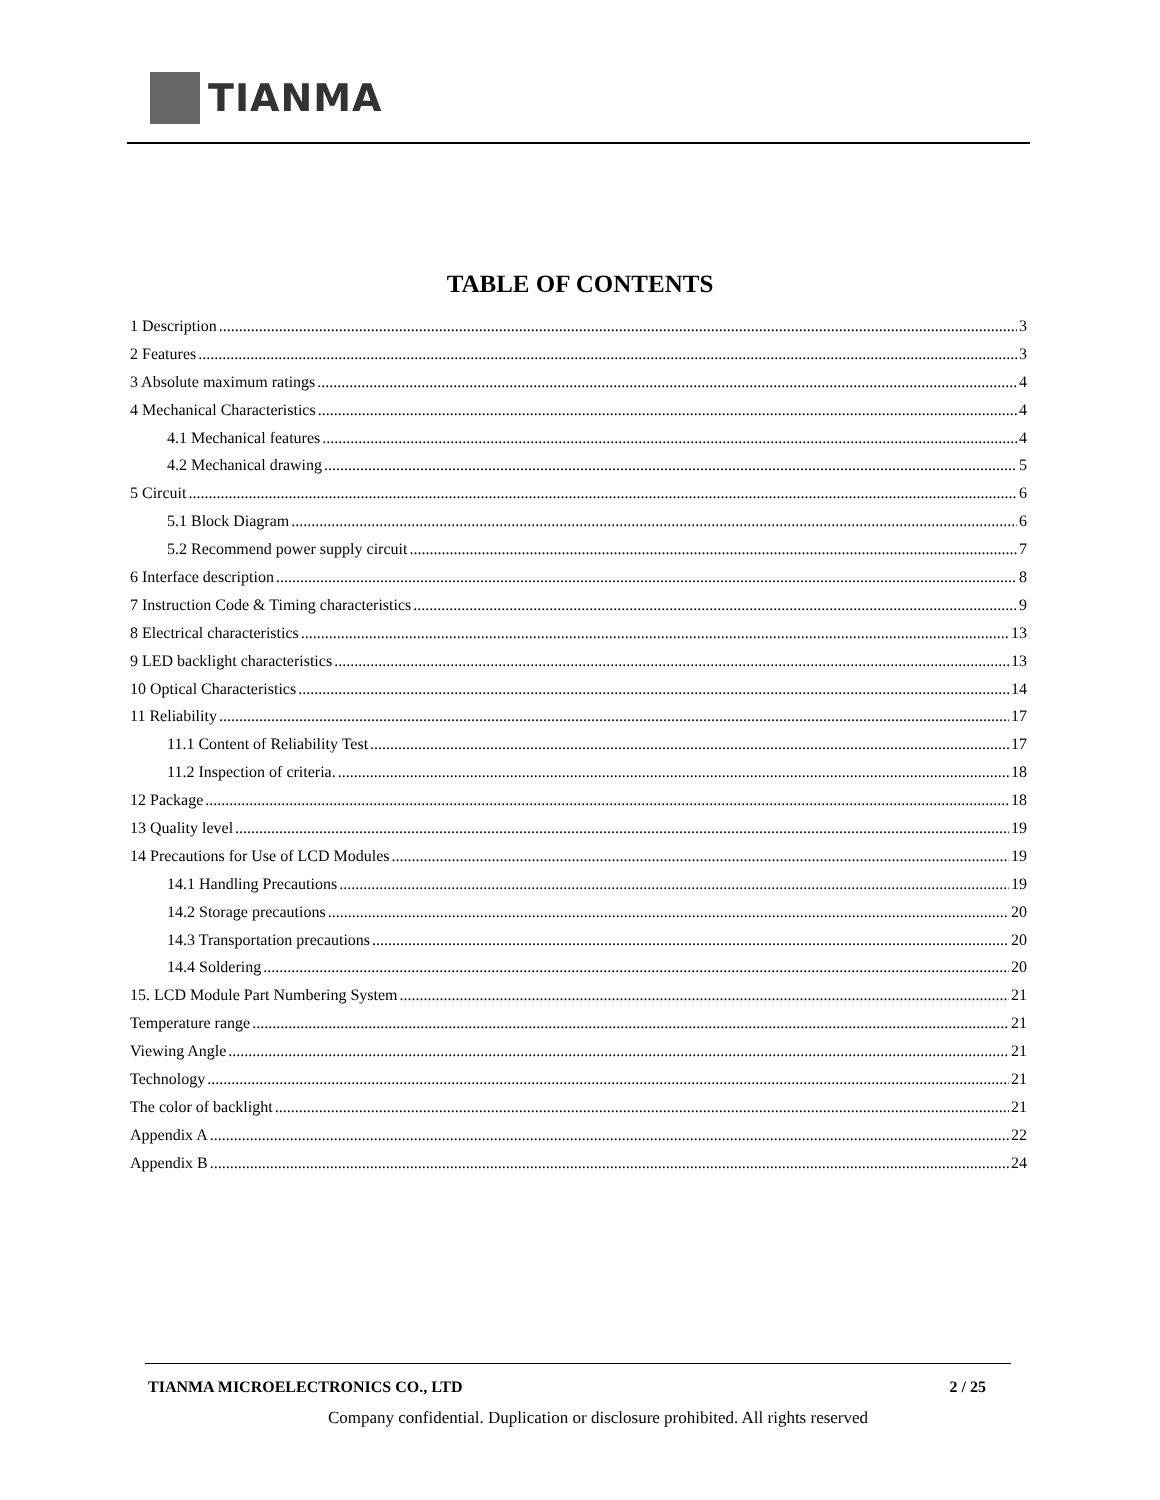TIANMA
TABLE OF CONTENTS
1 Description 3
2 Features 3
3 Absolute maximum ratings 4
4 Mechanical Characteristics 4
4.1 Mechanical features 4
4.2 Mechanical drawing 5
5 Circuit 6
5.1 Block Diagram 6
5.2 Recommend power supply circuit 7
6 Interface description 8
7 Instruction Code & Timing characteristics 9
8 Electrical characteristics 13
9 LED backlight characteristics 13
10 Optical Characteristics 14
11 Reliability 17
11.1 Content of Reliability Test 17
11.2 Inspection of criteria. 18
12 Package 18
13 Quality level 19
14 Precautions for Use of LCD Modules 19
14.1 Handling Precautions 19
14.2 Storage precautions 20
14.3 Transportation precautions 20
14.4 Soldering 20
15. LCD Module Part Numbering System 21
Temperature range 21
Viewing Angle 21
Technology 21
The color of backlight 21
Appendix A 22
Appendix B 24
TIANMA MICROELECTRONICS CO., LTD 2 / 25
Company confidential. Duplication or disclosure prohibited. All rights reserved